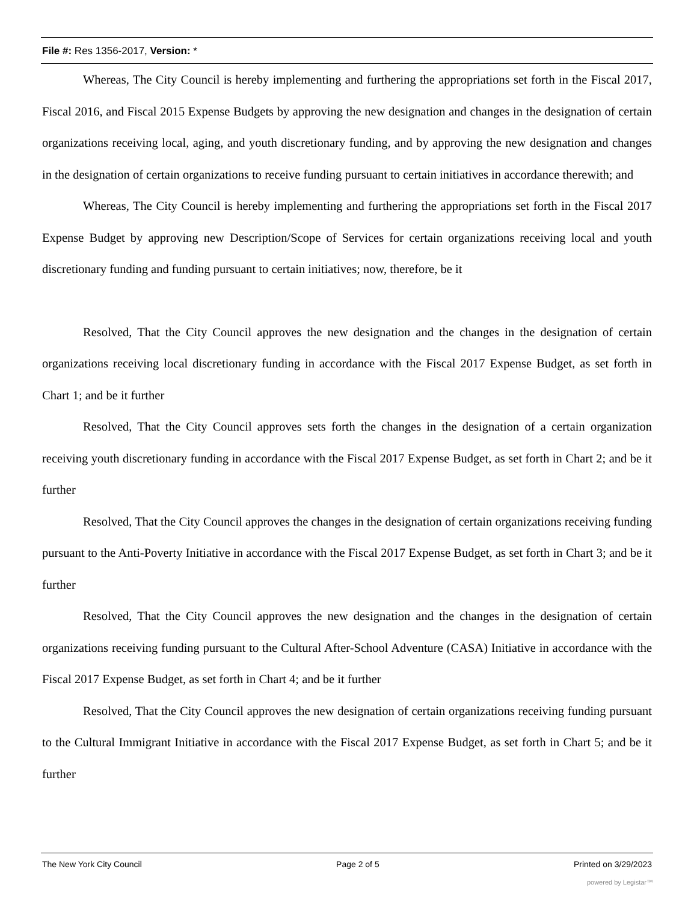File #: Res 1356-2017, Version: *
Whereas, The City Council is hereby implementing and furthering the appropriations set forth in the Fiscal 2017, Fiscal 2016, and Fiscal 2015 Expense Budgets by approving the new designation and changes in the designation of certain organizations receiving local, aging, and youth discretionary funding, and by approving the new designation and changes in the designation of certain organizations to receive funding pursuant to certain initiatives in accordance therewith; and
Whereas, The City Council is hereby implementing and furthering the appropriations set forth in the Fiscal 2017 Expense Budget by approving new Description/Scope of Services for certain organizations receiving local and youth discretionary funding and funding pursuant to certain initiatives; now, therefore, be it
Resolved, That the City Council approves the new designation and the changes in the designation of certain organizations receiving local discretionary funding in accordance with the Fiscal 2017 Expense Budget, as set forth in Chart 1; and be it further
Resolved, That the City Council approves sets forth the changes in the designation of a certain organization receiving youth discretionary funding in accordance with the Fiscal 2017 Expense Budget, as set forth in Chart 2; and be it further
Resolved, That the City Council approves the changes in the designation of certain organizations receiving funding pursuant to the Anti-Poverty Initiative in accordance with the Fiscal 2017 Expense Budget, as set forth in Chart 3; and be it further
Resolved, That the City Council approves the new designation and the changes in the designation of certain organizations receiving funding pursuant to the Cultural After-School Adventure (CASA) Initiative in accordance with the Fiscal 2017 Expense Budget, as set forth in Chart 4; and be it further
Resolved, That the City Council approves the new designation of certain organizations receiving funding pursuant to the Cultural Immigrant Initiative in accordance with the Fiscal 2017 Expense Budget, as set forth in Chart 5; and be it further
The New York City Council Page 2 of 5 Printed on 3/29/2023
powered by Legistar™